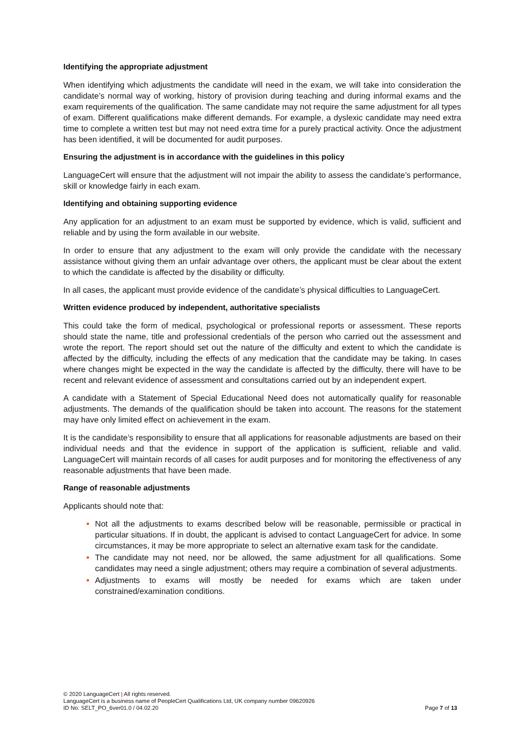Identifying the appropriate adjustment
When identifying which adjustments the candidate will need in the exam, we will take into consideration the candidate’s normal way of working, history of provision during teaching and during informal exams and the exam requirements of the qualification. The same candidate may not require the same adjustment for all types of exam. Different qualifications make different demands. For example, a dyslexic candidate may need extra time to complete a written test but may not need extra time for a purely practical activity. Once the adjustment has been identified, it will be documented for audit purposes.
Ensuring the adjustment is in accordance with the guidelines in this policy
LanguageCert will ensure that the adjustment will not impair the ability to assess the candidate’s performance, skill or knowledge fairly in each exam.
Identifying and obtaining supporting evidence
Any application for an adjustment to an exam must be supported by evidence, which is valid, sufficient and reliable and by using the form available in our website.
In order to ensure that any adjustment to the exam will only provide the candidate with the necessary assistance without giving them an unfair advantage over others, the applicant must be clear about the extent to which the candidate is affected by the disability or difficulty.
In all cases, the applicant must provide evidence of the candidate’s physical difficulties to LanguageCert.
Written evidence produced by independent, authoritative specialists
This could take the form of medical, psychological or professional reports or assessment. These reports should state the name, title and professional credentials of the person who carried out the assessment and wrote the report. The report should set out the nature of the difficulty and extent to which the candidate is affected by the difficulty, including the effects of any medication that the candidate may be taking. In cases where changes might be expected in the way the candidate is affected by the difficulty, there will have to be recent and relevant evidence of assessment and consultations carried out by an independent expert.
A candidate with a Statement of Special Educational Need does not automatically qualify for reasonable adjustments. The demands of the qualification should be taken into account. The reasons for the statement may have only limited effect on achievement in the exam.
It is the candidate’s responsibility to ensure that all applications for reasonable adjustments are based on their individual needs and that the evidence in support of the application is sufficient, reliable and valid. LanguageCert will maintain records of all cases for audit purposes and for monitoring the effectiveness of any reasonable adjustments that have been made.
Range of reasonable adjustments
Applicants should note that:
Not all the adjustments to exams described below will be reasonable, permissible or practical in particular situations. If in doubt, the applicant is advised to contact LanguageCert for advice. In some circumstances, it may be more appropriate to select an alternative exam task for the candidate.
The candidate may not need, nor be allowed, the same adjustment for all qualifications. Some candidates may need a single adjustment; others may require a combination of several adjustments.
Adjustments to exams will mostly be needed for exams which are taken under constrained/examination conditions.
© 2020 LanguageCert | All rights reserved.
LanguageCert is a business name of PeopleCert Qualifications Ltd, UK company number 09620926
ID No: SELT_PO_6ver01.0 / 04.02.20 Page 7 of 13